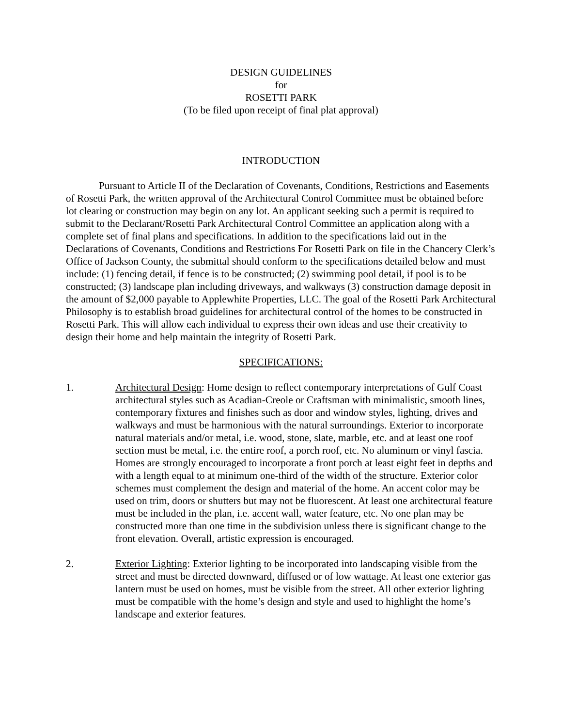DESIGN GUIDELINES
for
ROSETTI PARK
(To be filed upon receipt of final plat approval)
INTRODUCTION
Pursuant to Article II of the Declaration of Covenants, Conditions, Restrictions and Easements of Rosetti Park, the written approval of the Architectural Control Committee must be obtained before lot clearing or construction may begin on any lot. An applicant seeking such a permit is required to submit to the Declarant/Rosetti Park Architectural Control Committee an application along with a complete set of final plans and specifications. In addition to the specifications laid out in the Declarations of Covenants, Conditions and Restrictions For Rosetti Park on file in the Chancery Clerk’s Office of Jackson County, the submittal should conform to the specifications detailed below and must include: (1) fencing detail, if fence is to be constructed; (2) swimming pool detail, if pool is to be constructed; (3) landscape plan including driveways, and walkways (3) construction damage deposit in the amount of $2,000 payable to Applewhite Properties, LLC. The goal of the Rosetti Park Architectural Philosophy is to establish broad guidelines for architectural control of the homes to be constructed in Rosetti Park. This will allow each individual to express their own ideas and use their creativity to design their home and help maintain the integrity of Rosetti Park.
SPECIFICATIONS:
1. Architectural Design: Home design to reflect contemporary interpretations of Gulf Coast architectural styles such as Acadian-Creole or Craftsman with minimalistic, smooth lines, contemporary fixtures and finishes such as door and window styles, lighting, drives and walkways and must be harmonious with the natural surroundings. Exterior to incorporate natural materials and/or metal, i.e. wood, stone, slate, marble, etc. and at least one roof section must be metal, i.e. the entire roof, a porch roof, etc. No aluminum or vinyl fascia. Homes are strongly encouraged to incorporate a front porch at least eight feet in depths and with a length equal to at minimum one-third of the width of the structure. Exterior color schemes must complement the design and material of the home. An accent color may be used on trim, doors or shutters but may not be fluorescent. At least one architectural feature must be included in the plan, i.e. accent wall, water feature, etc. No one plan may be constructed more than one time in the subdivision unless there is significant change to the front elevation. Overall, artistic expression is encouraged.
2. Exterior Lighting: Exterior lighting to be incorporated into landscaping visible from the street and must be directed downward, diffused or of low wattage. At least one exterior gas lantern must be used on homes, must be visible from the street. All other exterior lighting must be compatible with the home’s design and style and used to highlight the home’s landscape and exterior features.